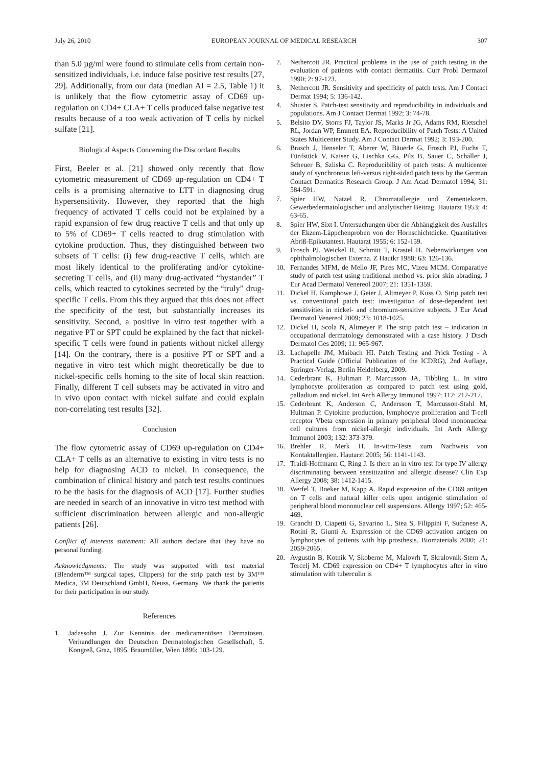July 26, 2010 EUROPEAN JOURNAL OF MEDICAL RESEARCH 307
than 5.0 µg/ml were found to stimulate cells from certain non-sensitized individuals, i.e. induce false positive test results [27, 29]. Additionally, from our data (median AI = 2.5, Table 1) it is unlikely that the flow cytometric assay of CD69 up-regulation on CD4+ CLA+ T cells produced false negative test results because of a too weak activation of T cells by nickel sulfate [21].
Biological Aspects Concerning the Discordant Results
First, Beeler et al. [21] showed only recently that flow cytometric measurement of CD69 up-regulation on CD4+ T cells is a promising alternative to LTT in diagnosing drug hypersensitivity. However, they reported that the high frequency of activated T cells could not be explained by a rapid expansion of few drug reactive T cells and that only up to 5% of CD69+ T cells reacted to drug stimulation with cytokine production. Thus, they distinguished between two subsets of T cells: (i) few drug-reactive T cells, which are most likely identical to the proliferating and/or cytokine-secreting T cells, and (ii) many drug-activated “bystander” T cells, which reacted to cytokines secreted by the “truly” drug-specific T cells. From this they argued that this does not affect the specificity of the test, but substantially increases its sensitivity. Second, a positive in vitro test together with a negative PT or SPT could be explained by the fact that nickel-specific T cells were found in patients without nickel allergy [14]. On the contrary, there is a positive PT or SPT and a negative in vitro test which might theoretically be due to nickel-specific cells homing to the site of local skin reaction. Finally, different T cell subsets may be activated in vitro and in vivo upon contact with nickel sulfate and could explain non-correlating test results [32].
Conclusion
The flow cytometric assay of CD69 up-regulation on CD4+ CLA+ T cells as an alternative to existing in vitro tests is no help for diagnosing ACD to nickel. In consequence, the combination of clinical history and patch test results continues to be the basis for the diagnosis of ACD [17]. Further studies are needed in search of an innovative in vitro test method with sufficient discrimination between allergic and non-allergic patients [26].
Conflict of interests statement: All authors declare that they have no personal funding.
Acknowledgments: The study was supported with test material (Blenderm™ surgical tapes, Clippers) for the strip patch test by 3M™ Medica, 3M Deutschland GmbH, Neuss, Germany. We thank the patients for their participation in our study.
References
1. Jadassohn J. Zur Kenntnis der medicamentösen Dermatosen. Verhandlungen der Deutschen Dermatologischen Gesellschaft, 5. Kongreß, Graz, 1895. Braumüller, Wien 1896; 103-129.
2. Nethercott JR. Practical problems in the use of patch testing in the evaluation of patients with contact dermatitis. Curr Probl Dermatol 1990; 2: 97-123.
3. Nethercott JR. Sensitivity and specificity of patch tests. Am J Contact Dermat 1994; 5: 136-142.
4. Shuster S. Patch-test sensitivity and reproducibility in individuals and populations. Am J Contact Dermat 1992; 3: 74-78.
5. Belsito DV, Storrs FJ, Taylor JS, Marks Jr JG, Adams RM, Rietschel RL, Jordan WP, Emmett EA. Reproducibility of Patch Tests: A United States Multicenter Study. Am J Contact Dermat 1992; 3: 193-200.
6. Brasch J, Henseler T, Aberer W, Bäuerle G, Frosch PJ, Fuchs T, Fünfstück V, Kaiser G, Lischka GG, Pilz B, Sauer C, Schaller J, Scheuer B, Szliska C. Reproducibility of patch tests: A multicenter study of synchronous left-versus right-sided patch tests by the German Contact Dermatitis Research Group. J Am Acad Dermatol 1994; 31: 584-591.
7. Spier HW, Natzel R. Chromatallergie und Zementekzem. Gewerbedermatologischer und analytischer Beitrag. Hautarzt 1953; 4: 63-65.
8. Spier HW, Sixt I. Untersuchungen über die Abhängigkeit des Ausfalles der Ekzem-Läppchenproben von der Hornschichtdicke. Quantitativer Abriß-Epikutantest. Hautarzt 1955; 6: 152-159.
9. Frosch PJ, Weickel R, Schmitt T, Krastel H. Nebenwirkungen von ophthalmologischen Externa. Z Hautkr 1988; 63: 126-136.
10. Fernandes MFM, de Mello JF, Pires MC, Vizeu MCM. Comparative study of patch test using traditional method vs. prior skin abrading. J Eur Acad Dermatol Venereol 2007; 21: 1351-1359.
11. Dickel H, Kamphowe J, Geier J, Altmeyer P, Kuss O. Strip patch test vs. conventional patch test: investigation of dose-dependent test sensitivities in nickel- and chromium-sensitive subjects. J Eur Acad Dermatol Venereol 2009; 23: 1018-1025.
12. Dickel H, Scola N, Altmeyer P. The strip patch test – indication in occupational dermatology demonstrated with a case history. J Dtsch Dermatol Ges 2009; 11: 965-967.
13. Lachapelle JM, Maibach HI. Patch Testing and Prick Testing - A Practical Guide (Official Publication of the ICDRG), 2nd Auflage, Springer-Verlag, Berlin Heidelberg, 2009.
14. Cederbrant K, Hultman P, Marcusson JA, Tibbling L. In vitro lymphocyte proliferation as compared to patch test using gold, palladium and nickel. Int Arch Allergy Immunol 1997; 112: 212-217.
15. Cederbrant K, Anderson C, Andersson T, Marcusson-Stahl M, Hultman P. Cytokine production, lymphocyte proliferation and T-cell receptor Vbeta expression in primary peripheral blood mononuclear cell cultures from nickel-allergic individuals. Int Arch Allergy Immunol 2003; 132: 373-379.
16. Brehler R, Merk H. In-vitro-Tests zum Nachweis von Kontaktallergien. Hautarzt 2005; 56: 1141-1143.
17. Traidl-Hoffmann C, Ring J. Is there an in vitro test for type IV allergy discriminating between sensitization and allergic disease? Clin Exp Allergy 2008; 38: 1412-1415.
18. Werfel T, Boeker M, Kapp A. Rapid expression of the CD69 antigen on T cells and natural killer cells upon antigenic stimulation of peripheral blood mononuclear cell suspensions. Allergy 1997; 52: 465-469.
19. Granchi D, Ciapetti G, Savarino L, Stea S, Filippini F, Sudanese A, Rotini R, Giunti A. Expression of the CD69 activation antigen on lymphocytes of patients with hip prosthesis. Biomaterials 2000; 21: 2059-2065.
20. Avgustin B, Kotnik V, Skoberne M, Malovrh T, Skralovnik-Stern A, Tercelj M. CD69 expression on CD4+ T lymphocytes after in vitro stimulation with tuberculin is